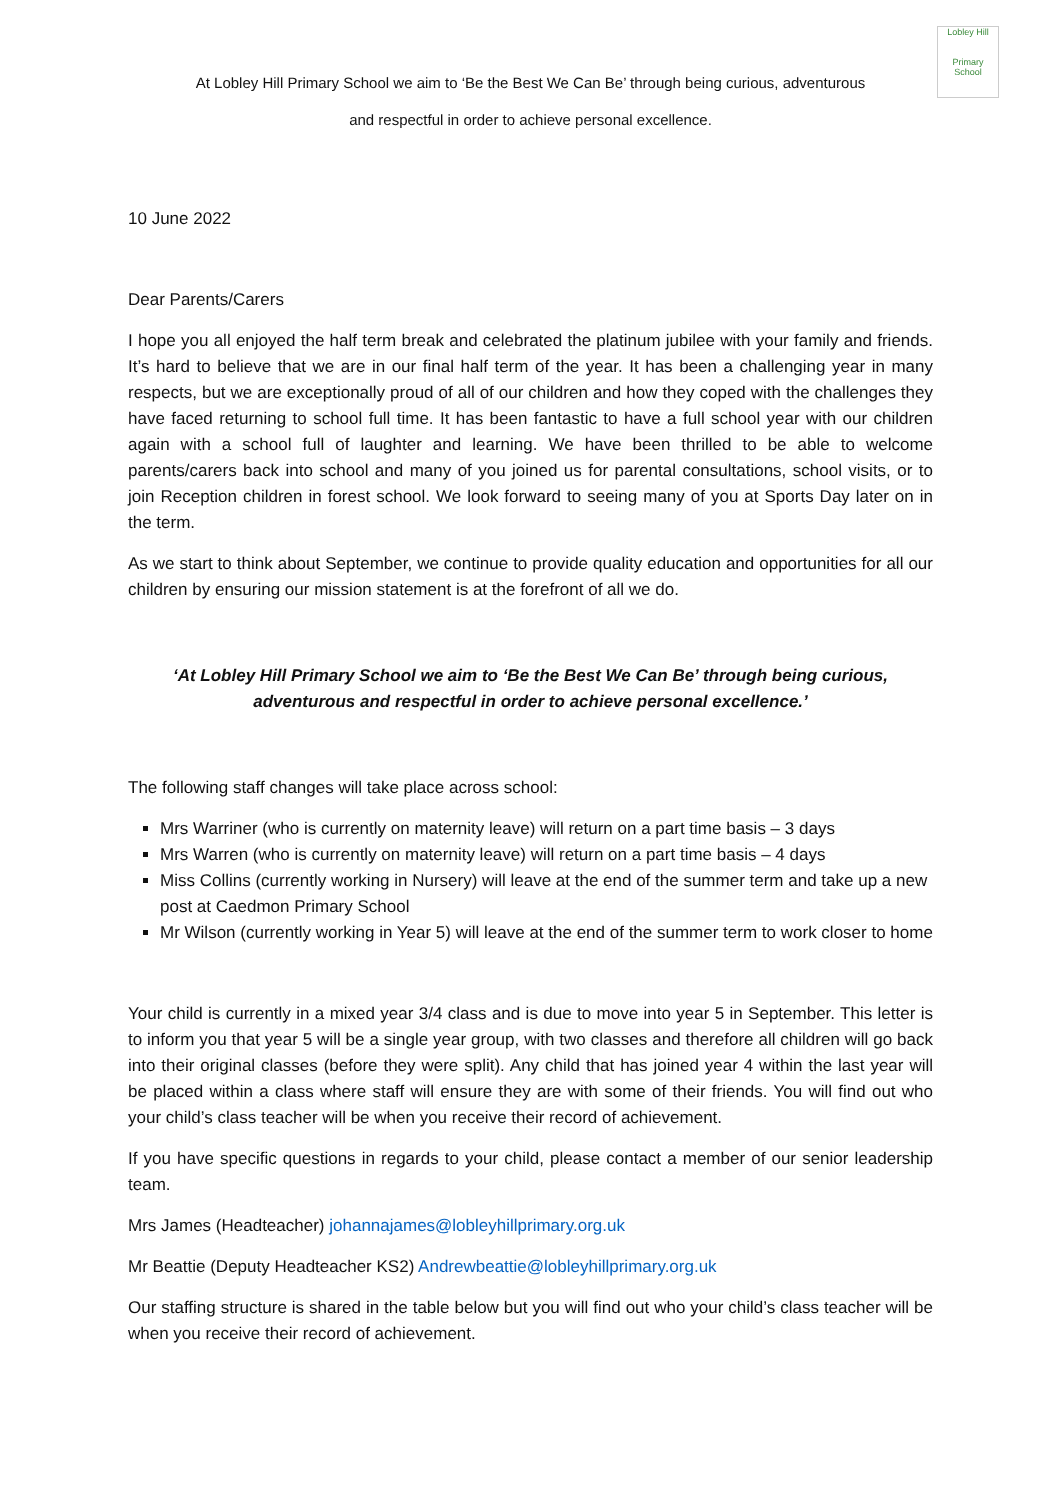Lobley Hill
Primary School
At Lobley Hill Primary School we aim to ‘Be the Best We Can Be’ through being curious, adventurous
and respectful in order to achieve personal excellence.
10 June 2022
Dear Parents/Carers
I hope you all enjoyed the half term break and celebrated the platinum jubilee with your family and friends. It’s hard to believe that we are in our final half term of the year. It has been a challenging year in many respects, but we are exceptionally proud of all of our children and how they coped with the challenges they have faced returning to school full time. It has been fantastic to have a full school year with our children again with a school full of laughter and learning. We have been thrilled to be able to welcome parents/carers back into school and many of you joined us for parental consultations, school visits, or to join Reception children in forest school. We look forward to seeing many of you at Sports Day later on in the term.
As we start to think about September, we continue to provide quality education and opportunities for all our children by ensuring our mission statement is at the forefront of all we do.
‘At Lobley Hill Primary School we aim to ‘Be the Best We Can Be’ through being curious,
adventurous and respectful in order to achieve personal excellence.’
The following staff changes will take place across school:
Mrs Warriner (who is currently on maternity leave) will return on a part time basis – 3 days
Mrs Warren (who is currently on maternity leave) will return on a part time basis – 4 days
Miss Collins (currently working in Nursery) will leave at the end of the summer term and take up a new post at Caedmon Primary School
Mr Wilson (currently working in Year 5) will leave at the end of the summer term to work closer to home
Your child is currently in a mixed year 3/4 class and is due to move into year 5 in September. This letter is to inform you that year 5 will be a single year group, with two classes and therefore all children will go back into their original classes (before they were split). Any child that has joined year 4 within the last year will be placed within a class where staff will ensure they are with some of their friends. You will find out who your child’s class teacher will be when you receive their record of achievement.
If you have specific questions in regards to your child, please contact a member of our senior leadership team.
Mrs James (Headteacher) johannajames@lobleyhillprimary.org.uk
Mr Beattie (Deputy Headteacher KS2) Andrewbeattie@lobleyhillprimary.org.uk
Our staffing structure is shared in the table below but you will find out who your child’s class teacher will be when you receive their record of achievement.